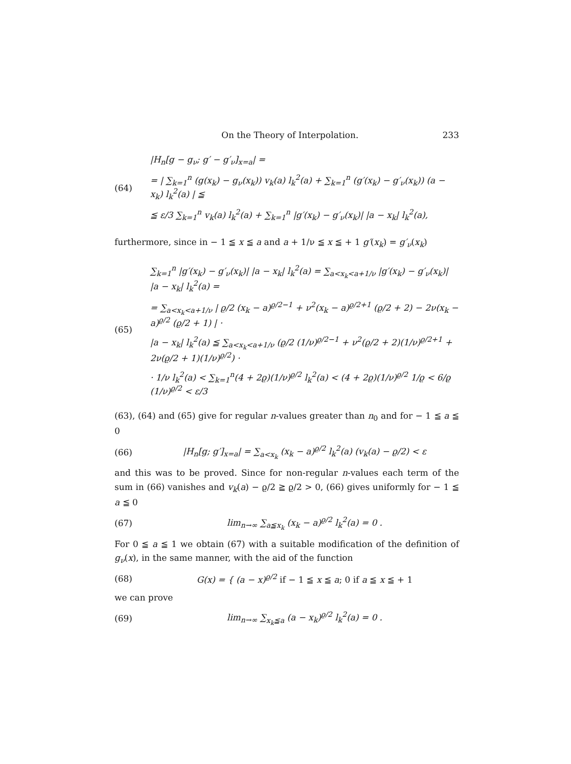On the Theory of Interpolation. 233
(64)
|H<sub>n</sub>[g − g<sub>ν</sub>; g′ − g′<sub>ν</sub>]<sub>x=a</sub>| =
= | ∑<sub>k=1</sub><sup>n</sup> (g(x<sub>k</sub>) − g<sub>ν</sub>(x<sub>k</sub>)) v<sub>k</sub>(a) l<sub>k</sub><sup>2</sup>(a) + ∑<sub>k=1</sub><sup>n</sup> (g′(x<sub>k</sub>) − g′<sub>ν</sub>(x<sub>k</sub>)) (a − x<sub>k</sub>) l<sub>k</sub><sup>2</sup>(a) | ≦
≦ ε/3 ∑<sub>k=1</sub><sup>n</sup> v<sub>k</sub>(a) l<sub>k</sub><sup>2</sup>(a) + ∑<sub>k=1</sub><sup>n</sup> |g′(x<sub>k</sub>) − g′<sub>ν</sub>(x<sub>k</sub>)| |a − x<sub>k</sub>| l<sub>k</sub><sup>2</sup>(a),
furthermore, since in − 1 ≦ x ≦ a and a + 1/ν ≦ x ≦ + 1 g′(x<sub>k</sub>) = g′<sub>ν</sub>(x<sub>k</sub>)
(65)
∑<sub>k=1</sub><sup>n</sup> |g′(x<sub>k</sub>) − g′<sub>ν</sub>(x<sub>k</sub>)| |a − x<sub>k</sub>| l<sub>k</sub><sup>2</sup>(a) = ∑<sub>a<x<sub>k</sub><a+1/ν</sub> |g′(x<sub>k</sub>) − g′<sub>ν</sub>(x<sub>k</sub>)| |a − x<sub>k</sub>| l<sub>k</sub><sup>2</sup>(a) =
= ∑<sub>a<x<sub>k</sub><a+1/ν</sub> | ϱ/2 (x<sub>k</sub> − a)<sup>ϱ/2−1</sup> + ν<sup>2</sup>(x<sub>k</sub> − a)<sup>ϱ/2+1</sup> (ϱ/2 + 2) − 2ν(x<sub>k</sub> − a)<sup>ϱ/2</sup> (ϱ/2 + 1) | ·
|a − x<sub>k</sub>| l<sub>k</sub><sup>2</sup>(a) ≦ ∑<sub>a<x<sub>k</sub><a+1/ν</sub> (ϱ/2 (1/ν)<sup>ϱ/2−1</sup> + ν<sup>2</sup>(ϱ/2 + 2)(1/ν)<sup>ϱ/2+1</sup> + 2ν(ϱ/2 + 1)(1/ν)<sup>ϱ/2</sup>) ·
· 1/ν l<sub>k</sub><sup>2</sup>(a) < ∑<sub>k=1</sub><sup>n</sup>(4 + 2ϱ)(1/ν)<sup>ϱ/2</sup> l<sub>k</sub><sup>2</sup>(a) < (4 + 2ϱ)(1/ν)<sup>ϱ/2</sup> 1/ϱ < 6/ϱ (1/ν)<sup>ϱ/2</sup> < ε/3
(63), (64) and (65) give for regular n-values greater than n<sub>0</sub> and for − 1 ≦ a ≦ 0
(66)
|H<sub>n</sub>[g; g′]<sub>x=a</sub>| = ∑<sub>a<x<sub>k</sub></sub> (x<sub>k</sub> − a)<sup>ϱ/2</sup> l<sub>k</sub><sup>2</sup>(a) (v<sub>k</sub>(a) − ϱ/2) < ε
and this was to be proved. Since for non-regular n-values each term of the sum in (66) vanishes and v<sub>k</sub>(a) − ϱ/2 ≧ ϱ/2 > 0, (66) gives uniformly for − 1 ≦ a ≦ 0
(67)
lim<sub>n→∞</sub> ∑<sub>a≦x<sub>k</sub></sub> (x<sub>k</sub> − a)<sup>ϱ/2</sup> l<sub>k</sub><sup>2</sup>(a) = 0 .
For 0 ≦ a ≦ 1 we obtain (67) with a suitable modification of the definition of g<sub>ν</sub>(x), in the same manner, with the aid of the function
(68)
G(x) = { (a − x)<sup>ϱ/2</sup> if − 1 ≦ x ≦ a; 0 if a ≦ x ≦ + 1
we can prove
(69)
lim<sub>n→∞</sub> ∑<sub>x<sub>k</sub>≦a</sub> (a − x<sub>k</sub>)<sup>ϱ/2</sup> l<sub>k</sub><sup>2</sup>(a) = 0 .